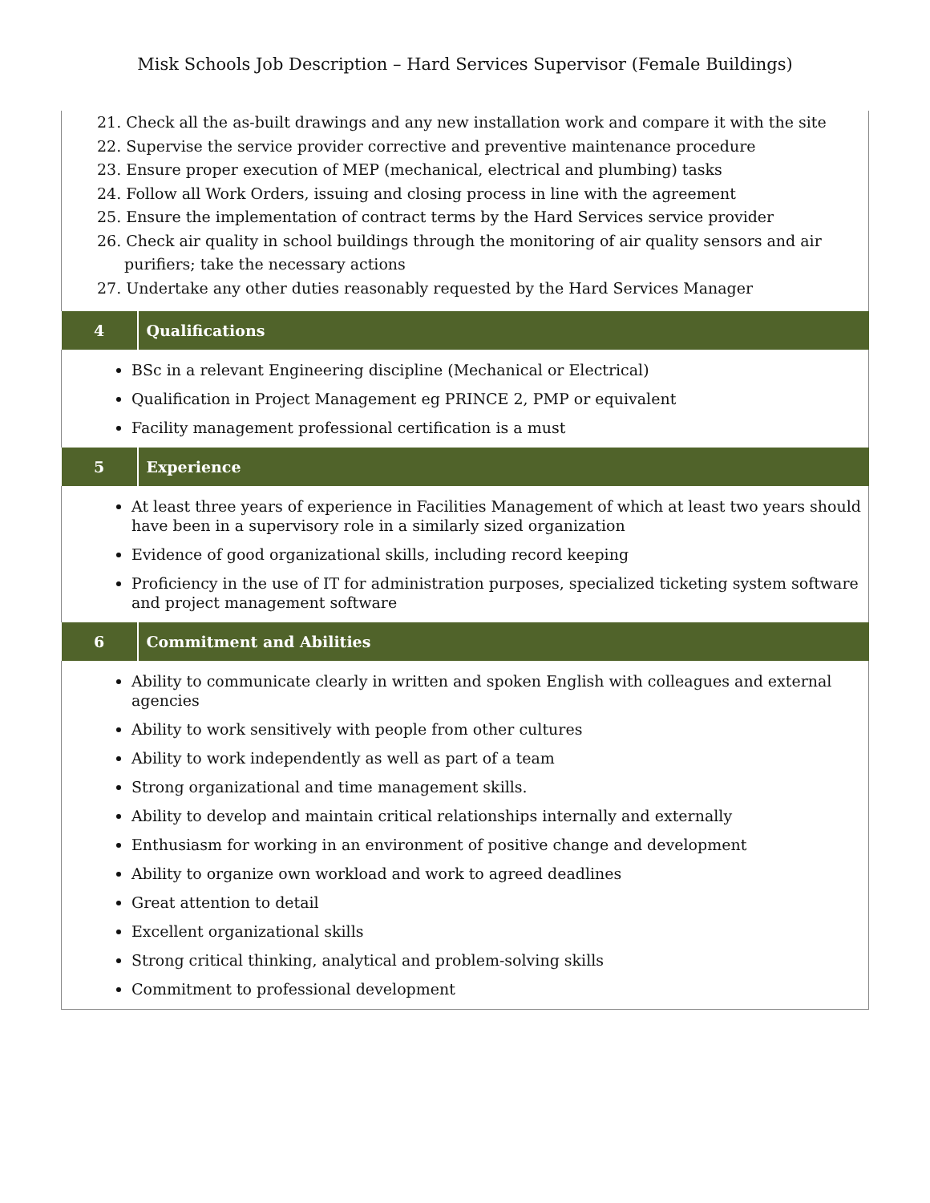Misk Schools Job Description – Hard Services Supervisor (Female Buildings)
| 21. Check all the as-built drawings and any new installation work and compare it with the site 22. Supervise the service provider corrective and preventive maintenance procedure 23. Ensure proper execution of MEP (mechanical, electrical and plumbing) tasks 24. Follow all Work Orders, issuing and closing process in line with the agreement 25. Ensure the implementation of contract terms by the Hard Services service provider 26. Check air quality in school buildings through the monitoring of air quality sensors and air purifiers; take the necessary actions 27. Undertake any other duties reasonably requested by the Hard Services Manager | |
| 4 | Qualifications |
| BSc in a relevant Engineering discipline (Mechanical or Electrical) Qualification in Project Management eg PRINCE 2, PMP or equivalent Facility management professional certification is a must | |
| 5 | Experience |
| At least three years of experience in Facilities Management of which at least two years should have been in a supervisory role in a similarly sized organization Evidence of good organizational skills, including record keeping Proficiency in the use of IT for administration purposes, specialized ticketing system software and project management software | |
| 6 | Commitment and Abilities |
| Ability to communicate clearly in written and spoken English with colleagues and external agencies Ability to work sensitively with people from other cultures Ability to work independently as well as part of a team Strong organizational and time management skills. Ability to develop and maintain critical relationships internally and externally Enthusiasm for working in an environment of positive change and development Ability to organize own workload and work to agreed deadlines Great attention to detail Excellent organizational skills Strong critical thinking, analytical and problem-solving skills Commitment to professional development | |